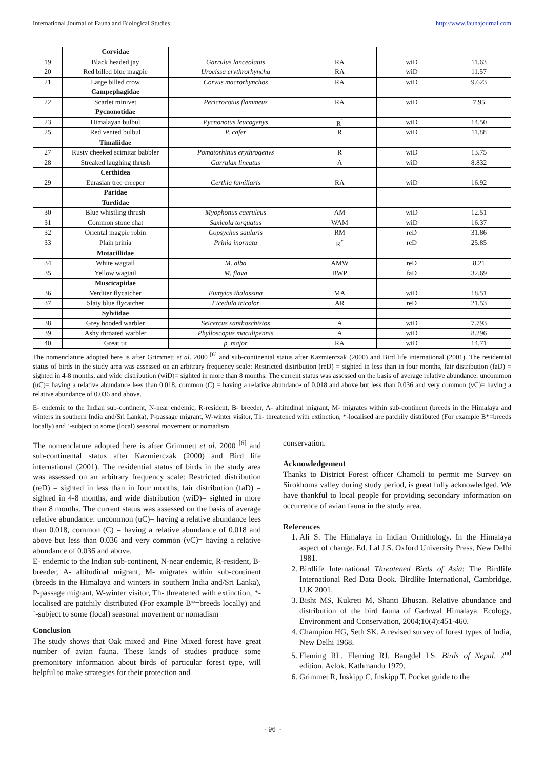International Journal of Fauna and Biological Studies http://www.faunajournal.com
| | Corvidae | | | | |
| 19 | Black headed jay | Garrulus lanceolatus | RA | wiD | 11.63 |
| 20 | Red billed blue magpie | Urocissa erythrorhyncha | RA | wiD | 11.57 |
| 21 | Large billed crow | Corvus macrorhynchos | RA | wiD | 9.623 |
| | Campephagidae | | | | |
| 22 | Scarlet minivet | Pericrocotus flammeus | RA | wiD | 7.95 |
| | Pycnonotidae | | | | |
| 23 | Himalayan bulbul | Pycnonotus leucogenys | R<sup>˙</sup> | wiD | 14.50 |
| 25 | Red vented bulbul | P. cafer | R | wiD | 11.88 |
| | Timaliidae | | | | |
| 27 | Rusty cheeked scimitar babbler | Pomatorhinus erythrogenys | R | wiD | 13.75 |
| 28 | Streaked laughing thrush | Garrulax lineatus | A | wiD | 8.832 |
| | Certhidea | | | | |
| 29 | Eurasian tree creeper | Certhia familiaris | RA | wiD | 16.92 |
| | Paridae | | | | |
| | Turdidae | | | | |
| 30 | Blue whistling thrush | Myophonus caeruleus | AM | wiD | 12.51 |
| 31 | Common stone chat | Saxicola torquatus | WAM | wiD | 16.37 |
| 32 | Oriental magpie robin | Copsychus saularis | RM | reD | 31.86 |
| 33 | Plain prinia | Prinia inornata | R<sup>*</sup> | reD | 25.85 |
| | Motacillidae | | | | |
| 34 | White wagtail | M. alba | AMW | reD | 8.21 |
| 35 | Yellow wagtail | M. flava | BWP | faD | 32.69 |
| | Muscicapidae | | | | |
| 36 | Verditer flycatcher | Eumyias thalassina | MA | wiD | 18.51 |
| 37 | Slaty blue flycatcher | Ficedula tricolor | AR | reD | 21.53 |
| | Sylviidae | | | | |
| 38 | Grey hooded warbler | Seicercus xanthoschistos | A | wiD | 7.793 |
| 39 | Ashy throated warbler | Phylloscopus maculipennis | A | wiD | 8.296 |
| 40 | Great tit | p. major | RA | wiD | 14.71 |
The nomenclature adopted here is after Grimmett et al. 2000 <sup>[6]</sup> and sub-continental status after Kazmierczak (2000) and Bird life international (2001). The residential status of birds in the study area was assessed on an arbitrary frequency scale: Restricted distribution (reD) = sighted in less than in four months, fair distribution (faD) = sighted in 4-8 months, and wide distribution (wiD)= sighted in more than 8 months. The current status was assessed on the basis of average relative abundance: uncommon (uC)= having a relative abundance lees than 0.018, common (C) = having a relative abundance of 0.018 and above but less than 0.036 and very common (vC)= having a relative abundance of 0.036 and above.
E- endemic to the Indian sub-continent, N-near endemic, R-resident, B- breeder, A- altitudinal migrant, M- migrates within sub-continent (breeds in the Himalaya and winters in southern India and/Sri Lanka), P-passage migrant, W-winter visitor, Th- threatened with extinction, *-localised are patchily distributed (For example B*=breeds locally) and ˙-subject to some (local) seasonal movement or nomadism
The nomenclature adopted here is after Grimmett et al. 2000 <sup>[6]</sup> and sub-continental status after Kazmierczak (2000) and Bird life international (2001). The residential status of birds in the study area was assessed on an arbitrary frequency scale: Restricted distribution (reD) = sighted in less than in four months, fair distribution (faD) = sighted in 4-8 months, and wide distribution (wiD)= sighted in more than 8 months. The current status was assessed on the basis of average relative abundance: uncommon (uC)= having a relative abundance lees than 0.018, common (C) = having a relative abundance of 0.018 and above but less than 0.036 and very common (vC)= having a relative abundance of 0.036 and above.
E- endemic to the Indian sub-continent, N-near endemic, R-resident, B- breeder, A- altitudinal migrant, M- migrates within sub-continent (breeds in the Himalaya and winters in southern India and/Sri Lanka), P-passage migrant, W-winter visitor, Th- threatened with extinction, *-localised are patchily distributed (For example B*=breeds locally) and ˙-subject to some (local) seasonal movement or nomadism
Conclusion
The study shows that Oak mixed and Pine Mixed forest have great number of avian fauna. These kinds of studies produce some premonitory information about birds of particular forest type, will helpful to make strategies for their protection and
conservation.
Acknowledgement
Thanks to District Forest officer Chamoli to permit me Survey on Sirokhoma valley during study period, is great fully acknowledged. We have thankful to local people for providing secondary information on occurrence of avian fauna in the study area.
References
1. Ali S. The Himalaya in Indian Ornithology. In the Himalaya aspect of change. Ed. Lal J.S. Oxford University Press, New Delhi 1981.
2. Birdlife International Threatened Birds of Asia: The Birdlife International Red Data Book. Birdlife International, Cambridge, U.K 2001.
3. Bisht MS, Kukreti M, Shanti Bhusan. Relative abundance and distribution of the bird fauna of Garhwal Himalaya. Ecology, Environment and Conservation, 2004;10(4):451-460.
4. Champion HG, Seth SK. A revised survey of forest types of India, New Delhi 1968.
5. Fleming RL, Fleming RJ, Bangdel LS. Birds of Nepal. 2<sup>nd</sup> edition. Avlok. Kathmandu 1979.
6. Grimmet R, Inskipp C, Inskipp T. Pocket guide to the
~ 96 ~